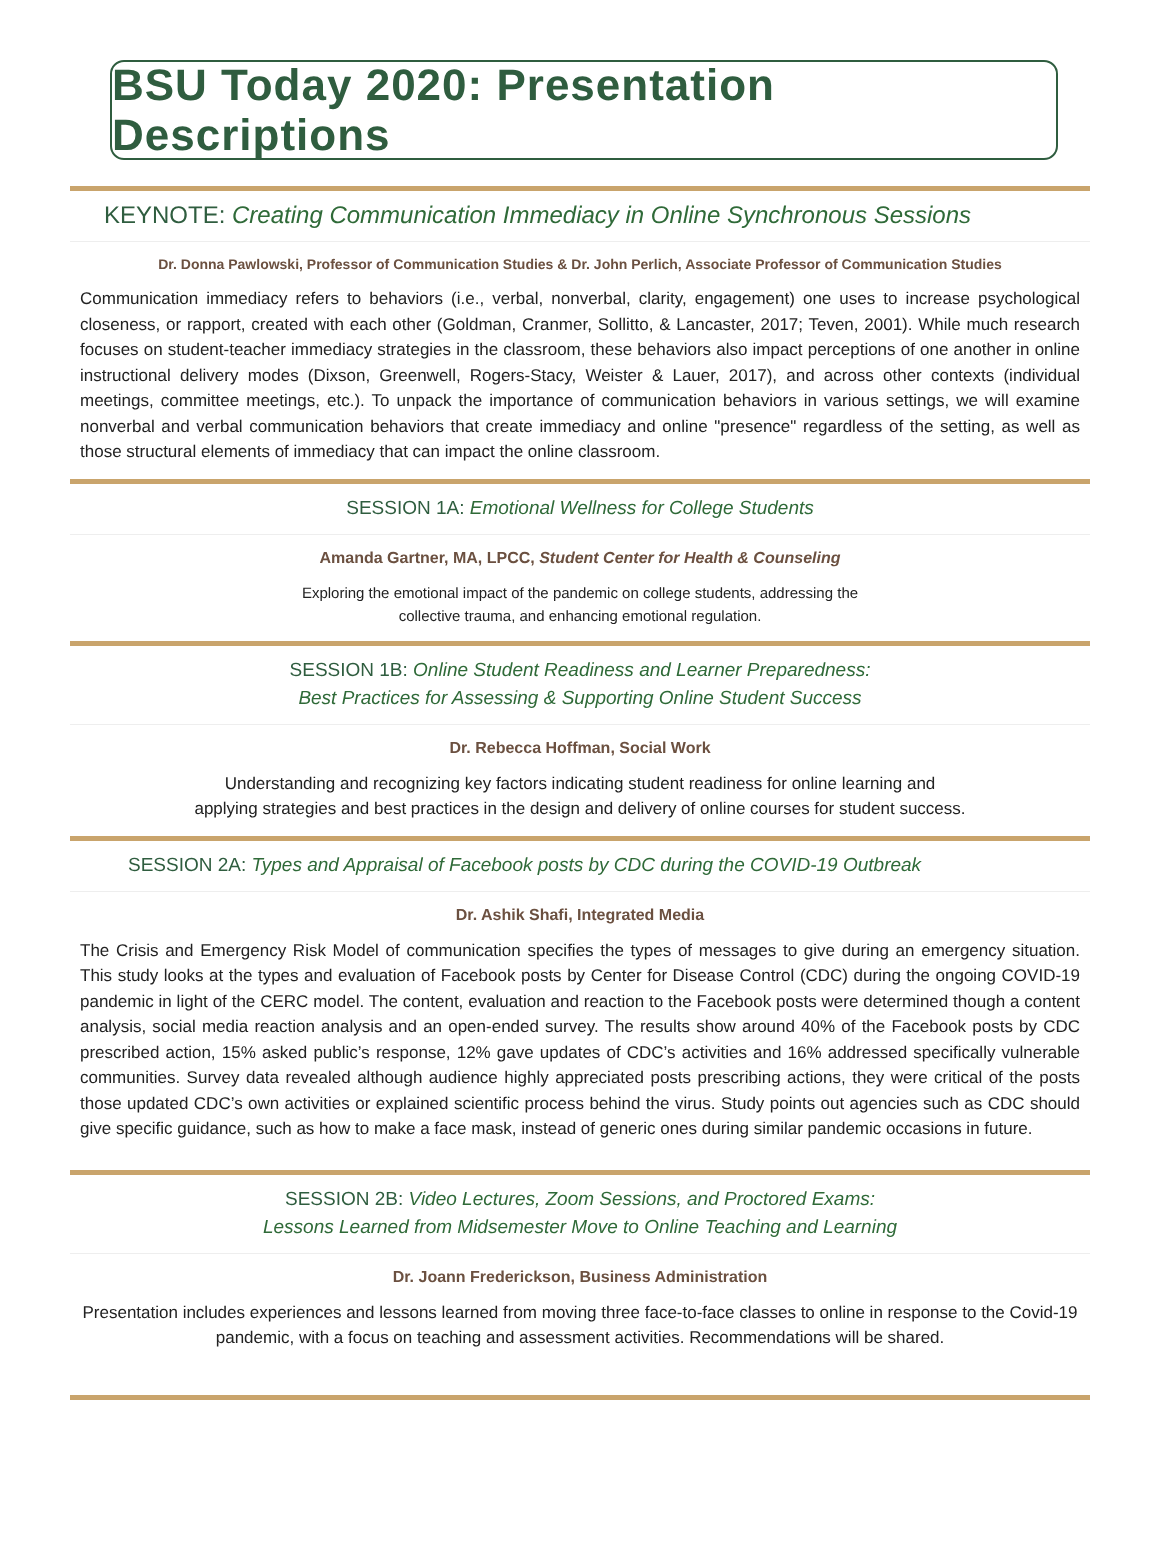BSU Today 2020: Presentation Descriptions
KEYNOTE: Creating Communication Immediacy in Online Synchronous Sessions
Dr. Donna Pawlowski, Professor of Communication Studies & Dr. John Perlich, Associate Professor of Communication Studies
Communication immediacy refers to behaviors (i.e., verbal, nonverbal, clarity, engagement) one uses to increase psychological closeness, or rapport, created with each other (Goldman, Cranmer, Sollitto, & Lancaster, 2017; Teven, 2001). While much research focuses on student-teacher immediacy strategies in the classroom, these behaviors also impact perceptions of one another in online instructional delivery modes (Dixson, Greenwell, Rogers-Stacy, Weister & Lauer, 2017), and across other contexts (individual meetings, committee meetings, etc.). To unpack the importance of communication behaviors in various settings, we will examine nonverbal and verbal communication behaviors that create immediacy and online "presence" regardless of the setting, as well as those structural elements of immediacy that can impact the online classroom.
SESSION 1A: Emotional Wellness for College Students
Amanda Gartner, MA, LPCC, Student Center for Health & Counseling
Exploring the emotional impact of the pandemic on college students, addressing the
collective trauma, and enhancing emotional regulation.
SESSION 1B: Online Student Readiness and Learner Preparedness:
Best Practices for Assessing & Supporting Online Student Success
Dr. Rebecca Hoffman, Social Work
Understanding and recognizing key factors indicating student readiness for online learning and
applying strategies and best practices in the design and delivery of online courses for student success.
SESSION 2A: Types and Appraisal of Facebook posts by CDC during the COVID-19 Outbreak
Dr. Ashik Shafi, Integrated Media
The Crisis and Emergency Risk Model of communication specifies the types of messages to give during an emergency situation. This study looks at the types and evaluation of Facebook posts by Center for Disease Control (CDC) during the ongoing COVID-19 pandemic in light of the CERC model. The content, evaluation and reaction to the Facebook posts were determined though a content analysis, social media reaction analysis and an open-ended survey. The results show around 40% of the Facebook posts by CDC prescribed action, 15% asked public’s response, 12% gave updates of CDC’s activities and 16% addressed specifically vulnerable communities. Survey data revealed although audience highly appreciated posts prescribing actions, they were critical of the posts those updated CDC’s own activities or explained scientific process behind the virus. Study points out agencies such as CDC should give specific guidance, such as how to make a face mask, instead of generic ones during similar pandemic occasions in future.
SESSION 2B: Video Lectures, Zoom Sessions, and Proctored Exams:
Lessons Learned from Midsemester Move to Online Teaching and Learning
Dr. Joann Frederickson, Business Administration
Presentation includes experiences and lessons learned from moving three face-to-face classes to online in response to the Covid-19 pandemic, with a focus on teaching and assessment activities. Recommendations will be shared.